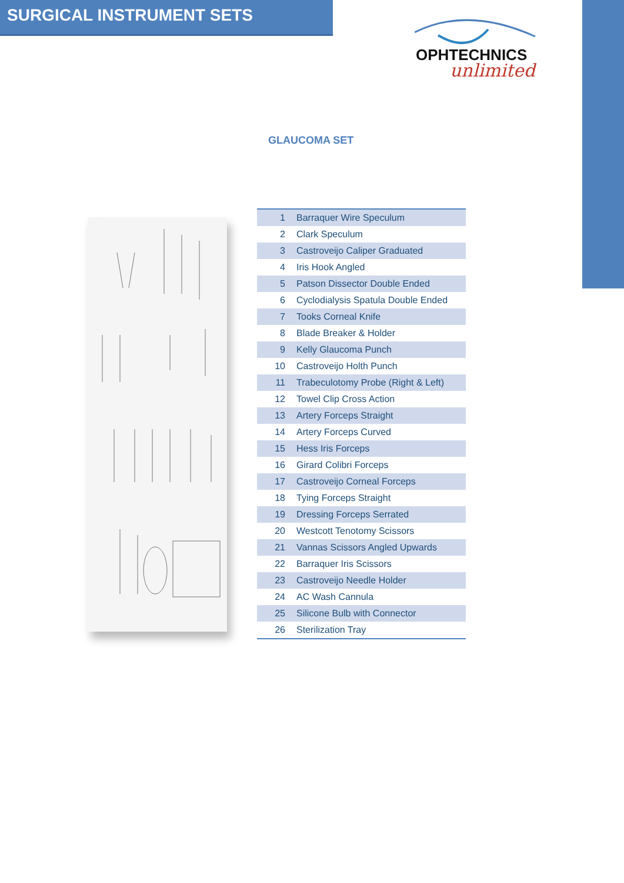SURGICAL INSTRUMENT SETS
OPHTECHNICS
unlimited
GLAUCOMA SET
| 1 | Barraquer Wire Speculum |
| 2 | Clark Speculum |
| 3 | Castroveijo Caliper Graduated |
| 4 | Iris Hook Angled |
| 5 | Patson Dissector Double Ended |
| 6 | Cyclodialysis Spatula Double Ended |
| 7 | Tooks Corneal Knife |
| 8 | Blade Breaker & Holder |
| 9 | Kelly Glaucoma Punch |
| 10 | Castroveijo Holth Punch |
| 11 | Trabeculotomy Probe (Right & Left) |
| 12 | Towel Clip Cross Action |
| 13 | Artery Forceps Straight |
| 14 | Artery Forceps Curved |
| 15 | Hess Iris Forceps |
| 16 | Girard Colibri Forceps |
| 17 | Castroveijo Corneal Forceps |
| 18 | Tying Forceps Straight |
| 19 | Dressing Forceps Serrated |
| 20 | Westcott Tenotomy Scissors |
| 21 | Vannas Scissors Angled Upwards |
| 22 | Barraquer Iris Scissors |
| 23 | Castroveijo Needle Holder |
| 24 | AC Wash Cannula |
| 25 | Silicone Bulb with Connector |
| 26 | Sterilization Tray |